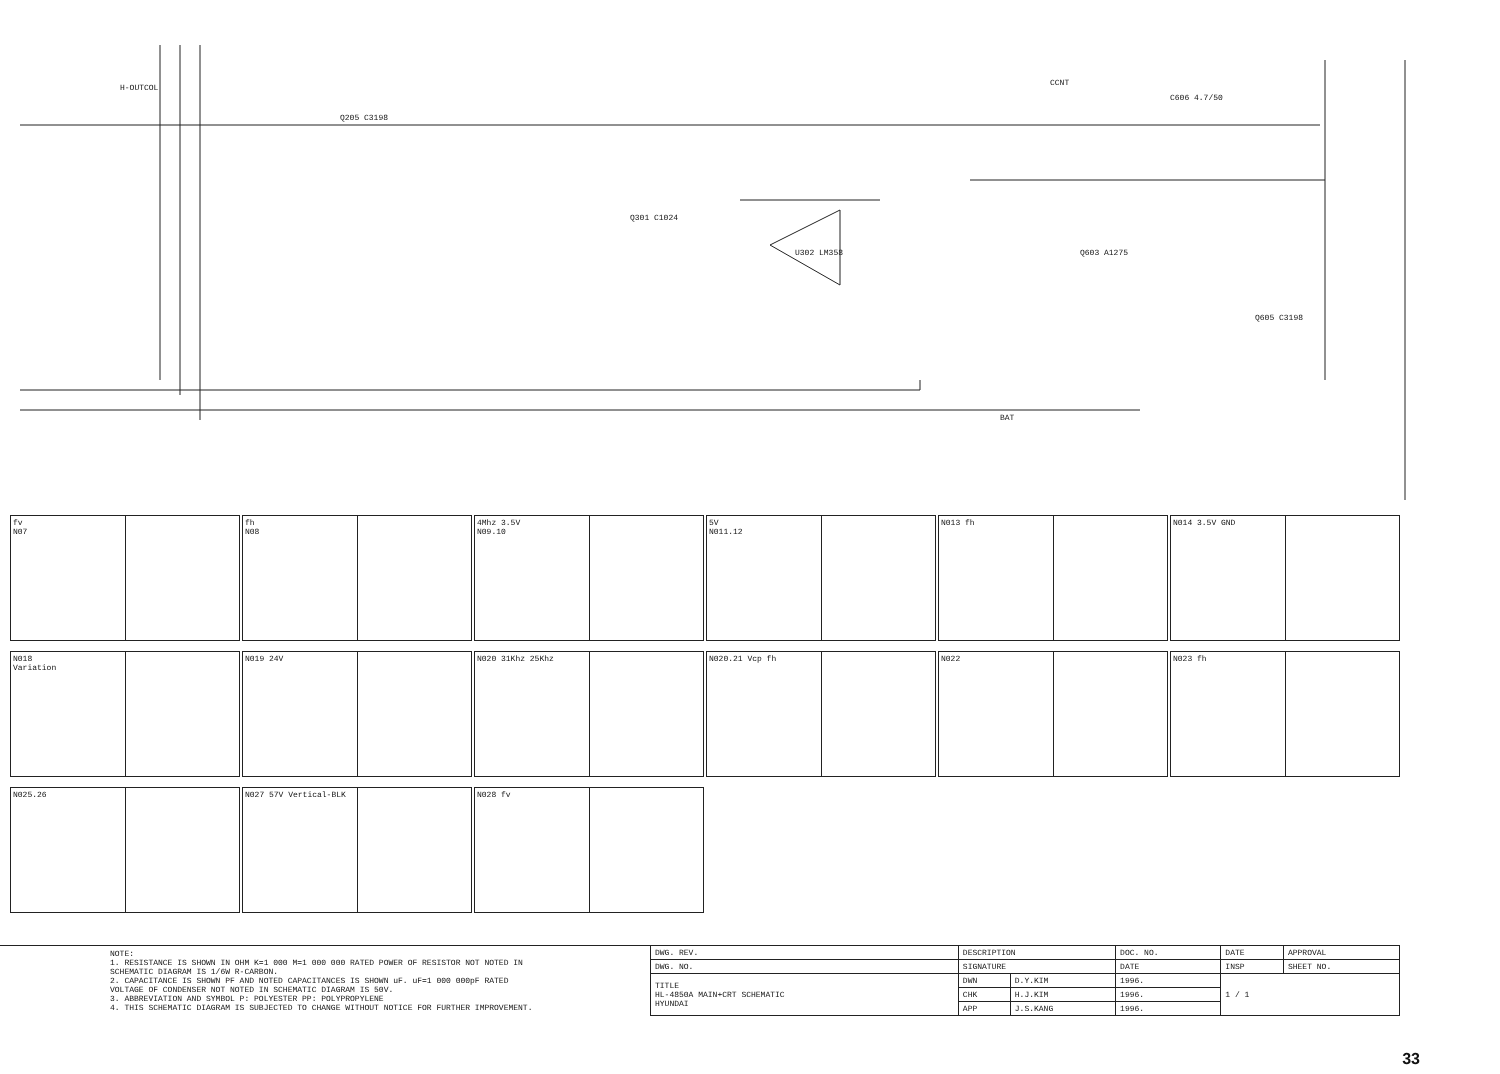H-OUTCOL
Q205 C3198
Q301 C1024
U302 LM358
Q603 A1275
Q605 C3198
BAT
CCNT
C606 4.7/50
fv
N07
fh
N08
4Mhz 3.5V
N09.10
5V
N011.12
N013 fh
N014 3.5V GND
N018
Variation
N019 24V
N020 31Khz 25Khz
N020.21 Vcp fh
N022
N023 fh
N025.26
N027 57V Vertical-BLK
N028 fv
NOTE:
1. RESISTANCE IS SHOWN IN OHM K=1 000 M=1 000 000 RATED POWER OF RESISTOR NOT NOTED IN SCHEMATIC DIAGRAM IS 1/6W R-CARBON.
2. CAPACITANCE IS SHOWN PF AND NOTED CAPACITANCES IS SHOWN uF. uF=1 000 000pF RATED VOLTAGE OF CONDENSER NOT NOTED IN SCHEMATIC DIAGRAM IS 50V.
3. ABBREVIATION AND SYMBOL P: POLYESTER PP: POLYPROPYLENE
4. THIS SCHEMATIC DIAGRAM IS SUBJECTED TO CHANGE WITHOUT NOTICE FOR FURTHER IMPROVEMENT.
| DWG. REV. | DESCRIPTION | | | DOC. NO. | DATE | APPROVAL |
| DWG. NO. | SIGNATURE | | | DATE | INSP | SHEET NO. |
| TITLE HL-4850A MAIN+CRT SCHEMATIC HYUNDAI | | DWN | D.Y.KIM | 1996. | 1 / 1 | |
| | | CHK | H.J.KIM | 1996. | | |
| | | APP | J.S.KANG | 1996. | | |
33